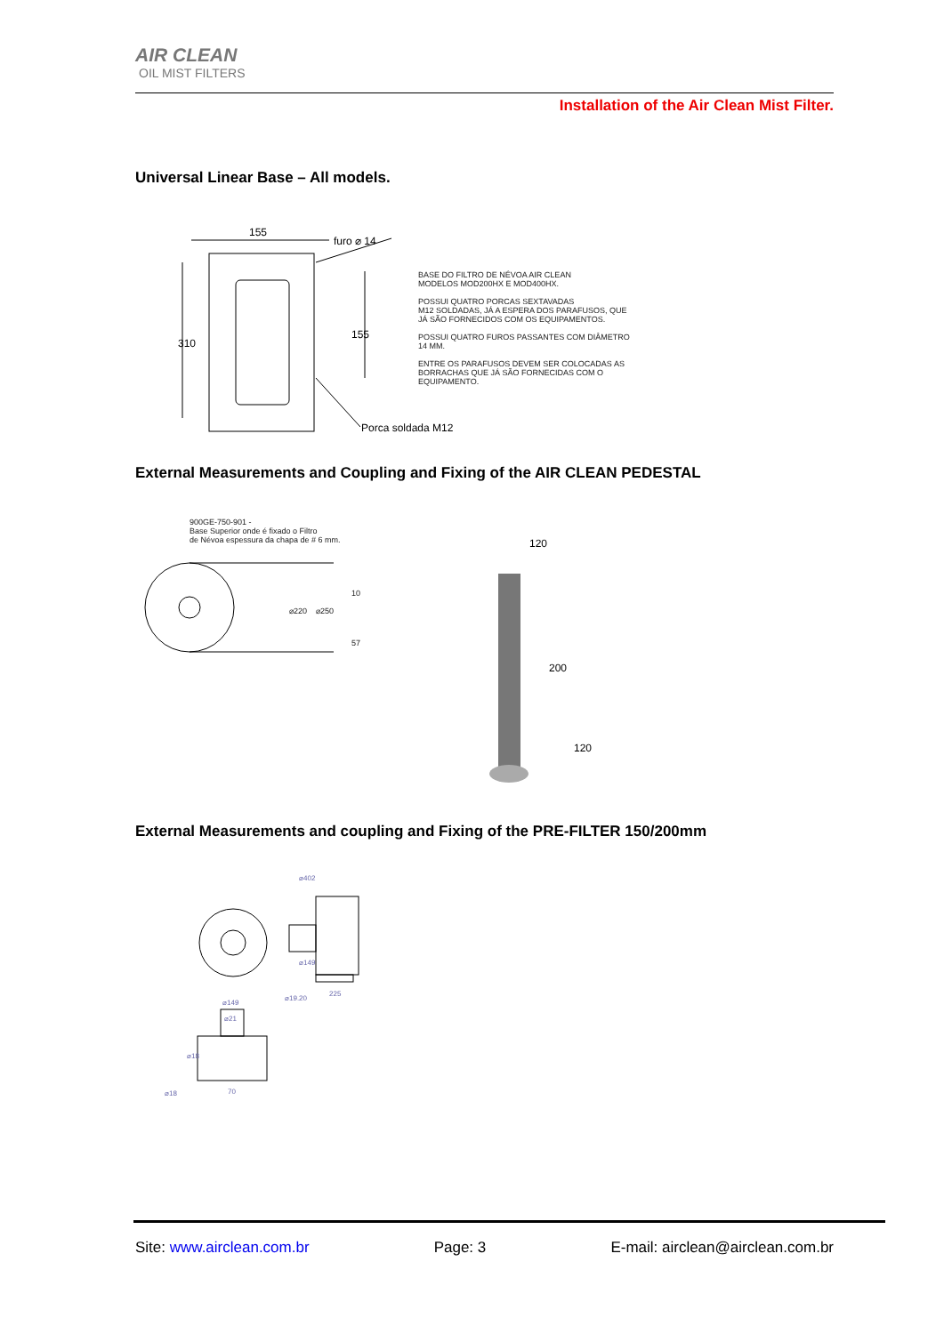AIR CLEAN
OIL MIST FILTERS
Installation of the Air Clean Mist Filter.
Universal Linear Base – All models.
155
furo ⌀ 14
310
155
Porca soldada M12
BASE DO FILTRO DE NÉVOA AIR CLEAN
MODELOS MOD200HX E MOD400HX.
POSSUI QUATRO PORCAS SEXTAVADAS
M12 SOLDADAS, JÁ A ESPERA DOS PARAFUSOS, QUE
JÁ SÃO FORNECIDOS COM OS EQUIPAMENTOS.
POSSUI QUATRO FUROS PASSANTES COM DIÂMETRO
14 MM.
ENTRE OS PARAFUSOS DEVEM SER COLOCADAS AS
BORRACHAS QUE JÁ SÃO FORNECIDAS COM O
EQUIPAMENTO.
External Measurements and Coupling and Fixing of the AIR CLEAN PEDESTAL
900GE-750-901 -
Base Superior onde é fixado o Filtro
de Névoa espessura da chapa de # 6 mm.
⌀220
⌀250
10
57
120
200
120
External Measurements and coupling and Fixing of the PRE-FILTER 150/200mm
⌀402
⌀149
⌀19.20
225
⌀149
⌀21
⌀18
⌀18
70
Site: www.airclean.com.br Page: 3 E-mail: airclean@airclean.com.br